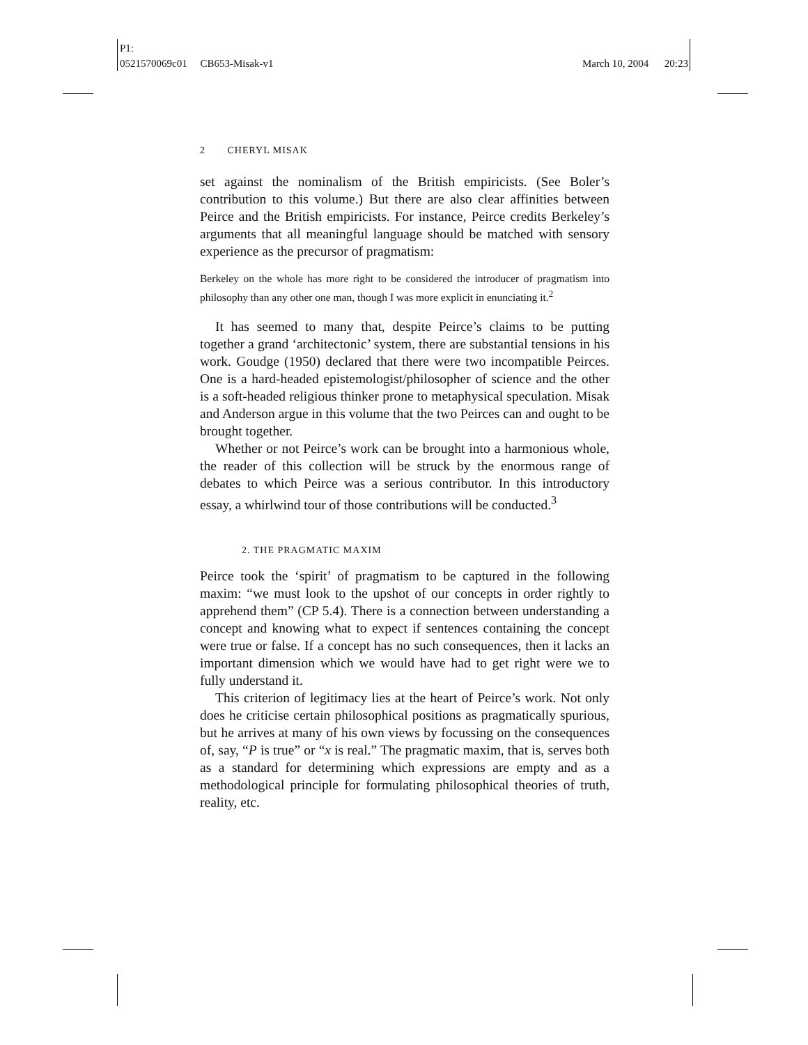P1:
0521570069c01 CB653-Misak-v1
March 10, 2004 20:23
2 CHERYL MISAK
set against the nominalism of the British empiricists. (See Boler’s contribution to this volume.) But there are also clear affinities between Peirce and the British empiricists. For instance, Peirce credits Berkeley’s arguments that all meaningful language should be matched with sensory experience as the precursor of pragmatism:
Berkeley on the whole has more right to be considered the introducer of pragmatism into philosophy than any other one man, though I was more explicit in enunciating it.<sup>2</sup>
It has seemed to many that, despite Peirce’s claims to be putting together a grand ‘architectonic’ system, there are substantial tensions in his work. Goudge (1950) declared that there were two incompatible Peirces. One is a hard-headed epistemologist/philosopher of science and the other is a soft-headed religious thinker prone to metaphysical speculation. Misak and Anderson argue in this volume that the two Peirces can and ought to be brought together.
Whether or not Peirce’s work can be brought into a harmonious whole, the reader of this collection will be struck by the enormous range of debates to which Peirce was a serious contributor. In this introductory essay, a whirlwind tour of those contributions will be conducted.<sup>3</sup>
2. THE PRAGMATIC MAXIM
Peirce took the ‘spirit’ of pragmatism to be captured in the following maxim: “we must look to the upshot of our concepts in order rightly to apprehend them” (CP 5.4). There is a connection between understanding a concept and knowing what to expect if sentences containing the concept were true or false. If a concept has no such consequences, then it lacks an important dimension which we would have had to get right were we to fully understand it.
This criterion of legitimacy lies at the heart of Peirce’s work. Not only does he criticise certain philosophical positions as pragmatically spurious, but he arrives at many of his own views by focussing on the consequences of, say, “P is true” or “x is real.” The pragmatic maxim, that is, serves both as a standard for determining which expressions are empty and as a methodological principle for formulating philosophical theories of truth, reality, etc.